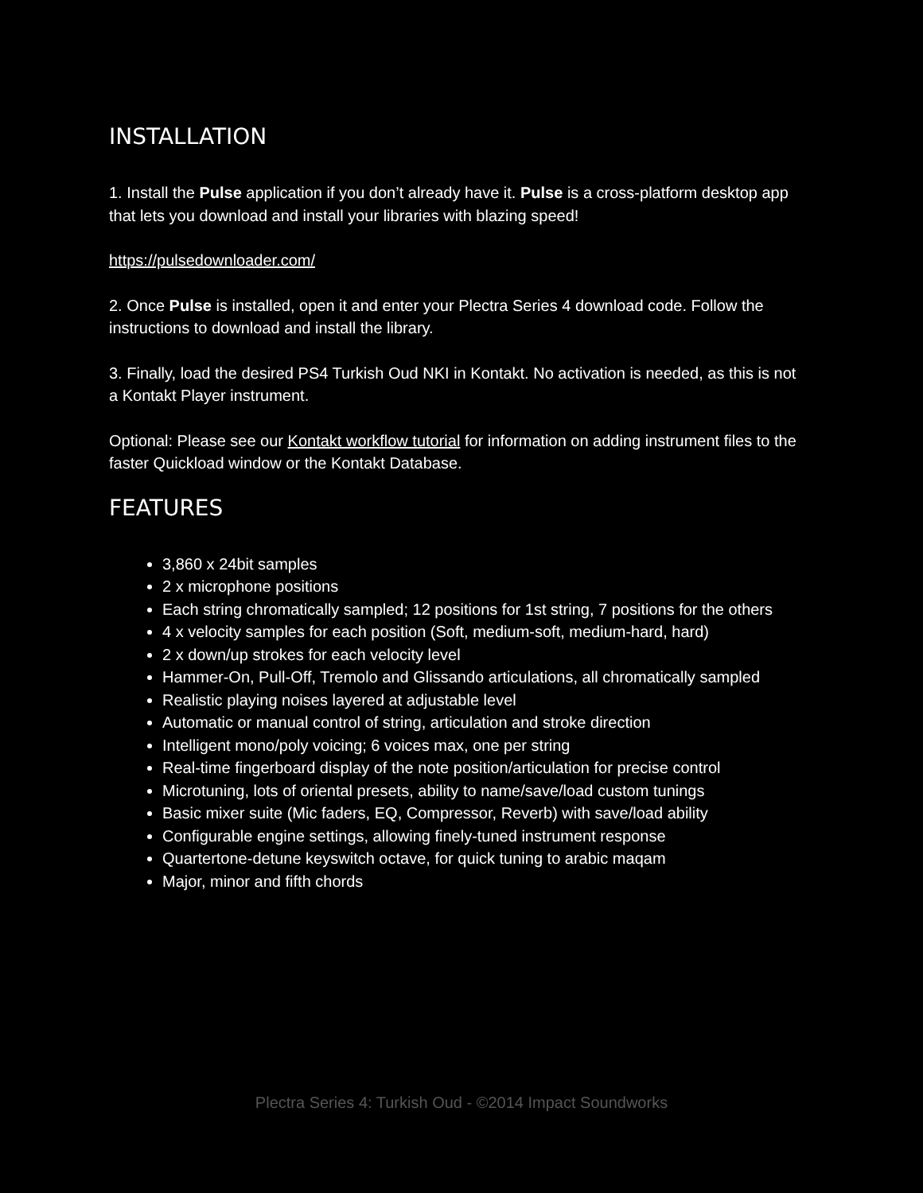INSTALLATION
1. Install the Pulse application if you don’t already have it. Pulse is a cross-platform desktop app that lets you download and install your libraries with blazing speed!
https://pulsedownloader.com/
2. Once Pulse is installed, open it and enter your Plectra Series 4 download code. Follow the instructions to download and install the library.
3. Finally, load the desired PS4 Turkish Oud NKI in Kontakt. No activation is needed, as this is not a Kontakt Player instrument.
Optional: Please see our Kontakt workflow tutorial for information on adding instrument files to the faster Quickload window or the Kontakt Database.
FEATURES
3,860 x 24bit samples
2 x microphone positions
Each string chromatically sampled; 12 positions for 1st string, 7 positions for the others
4 x velocity samples for each position (Soft, medium-soft, medium-hard, hard)
2 x down/up strokes for each velocity level
Hammer-On, Pull-Off, Tremolo and Glissando articulations, all chromatically sampled
Realistic playing noises layered at adjustable level
Automatic or manual control of string, articulation and stroke direction
Intelligent mono/poly voicing; 6 voices max, one per string
Real-time fingerboard display of the note position/articulation for precise control
Microtuning, lots of oriental presets, ability to name/save/load custom tunings
Basic mixer suite (Mic faders, EQ, Compressor, Reverb) with save/load ability
Configurable engine settings, allowing finely-tuned instrument response
Quartertone-detune keyswitch octave, for quick tuning to arabic maqam
Major, minor and fifth chords
Plectra Series 4: Turkish Oud - ©2014 Impact Soundworks